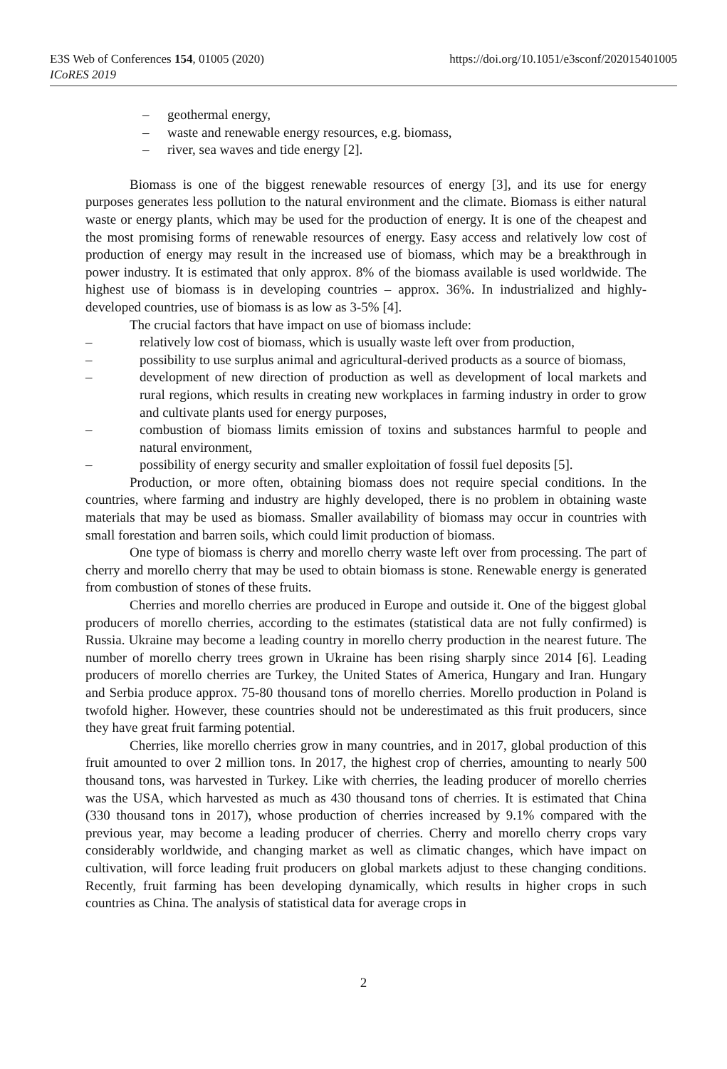https://doi.org/10.1051/e3sconf/202015401005 E3S Web of Conferences 154, 01005 (2020)
ICoRES 2019
– geothermal energy,
– waste and renewable energy resources, e.g. biomass,
– river, sea waves and tide energy [2].
Biomass is one of the biggest renewable resources of energy [3], and its use for energy purposes generates less pollution to the natural environment and the climate. Biomass is either natural waste or energy plants, which may be used for the production of energy. It is one of the cheapest and the most promising forms of renewable resources of energy. Easy access and relatively low cost of production of energy may result in the increased use of biomass, which may be a breakthrough in power industry. It is estimated that only approx. 8% of the biomass available is used worldwide. The highest use of biomass is in developing countries – approx. 36%. In industrialized and highly-developed countries, use of biomass is as low as 3-5% [4].
The crucial factors that have impact on use of biomass include:
– relatively low cost of biomass, which is usually waste left over from production,
– possibility to use surplus animal and agricultural-derived products as a source of biomass,
– development of new direction of production as well as development of local markets and rural regions, which results in creating new workplaces in farming industry in order to grow and cultivate plants used for energy purposes,
– combustion of biomass limits emission of toxins and substances harmful to people and natural environment,
– possibility of energy security and smaller exploitation of fossil fuel deposits [5].
Production, or more often, obtaining biomass does not require special conditions. In the countries, where farming and industry are highly developed, there is no problem in obtaining waste materials that may be used as biomass. Smaller availability of biomass may occur in countries with small forestation and barren soils, which could limit production of biomass.
One type of biomass is cherry and morello cherry waste left over from processing. The part of cherry and morello cherry that may be used to obtain biomass is stone. Renewable energy is generated from combustion of stones of these fruits.
Cherries and morello cherries are produced in Europe and outside it. One of the biggest global producers of morello cherries, according to the estimates (statistical data are not fully confirmed) is Russia. Ukraine may become a leading country in morello cherry production in the nearest future. The number of morello cherry trees grown in Ukraine has been rising sharply since 2014 [6]. Leading producers of morello cherries are Turkey, the United States of America, Hungary and Iran. Hungary and Serbia produce approx. 75-80 thousand tons of morello cherries. Morello production in Poland is twofold higher. However, these countries should not be underestimated as this fruit producers, since they have great fruit farming potential.
Cherries, like morello cherries grow in many countries, and in 2017, global production of this fruit amounted to over 2 million tons. In 2017, the highest crop of cherries, amounting to nearly 500 thousand tons, was harvested in Turkey. Like with cherries, the leading producer of morello cherries was the USA, which harvested as much as 430 thousand tons of cherries. It is estimated that China (330 thousand tons in 2017), whose production of cherries increased by 9.1% compared with the previous year, may become a leading producer of cherries. Cherry and morello cherry crops vary considerably worldwide, and changing market as well as climatic changes, which have impact on cultivation, will force leading fruit producers on global markets adjust to these changing conditions. Recently, fruit farming has been developing dynamically, which results in higher crops in such countries as China. The analysis of statistical data for average crops in
2